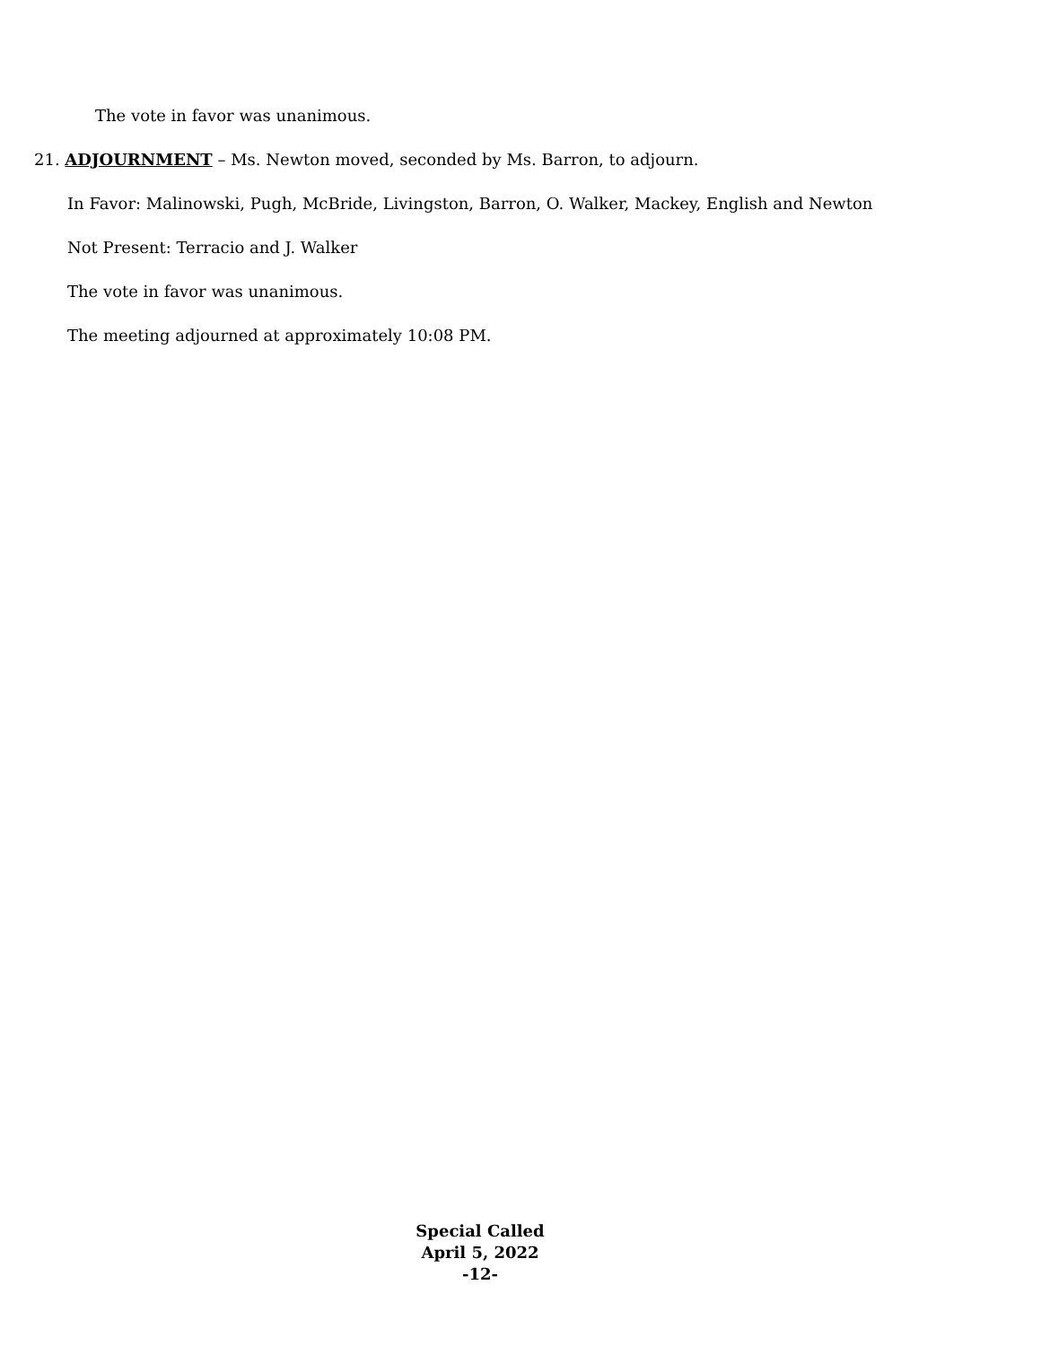The vote in favor was unanimous.
21. ADJOURNMENT – Ms. Newton moved, seconded by Ms. Barron, to adjourn.
In Favor: Malinowski, Pugh, McBride, Livingston, Barron, O. Walker, Mackey, English and Newton
Not Present: Terracio and J. Walker
The vote in favor was unanimous.
The meeting adjourned at approximately 10:08 PM.
Special Called
April 5, 2022
-12-